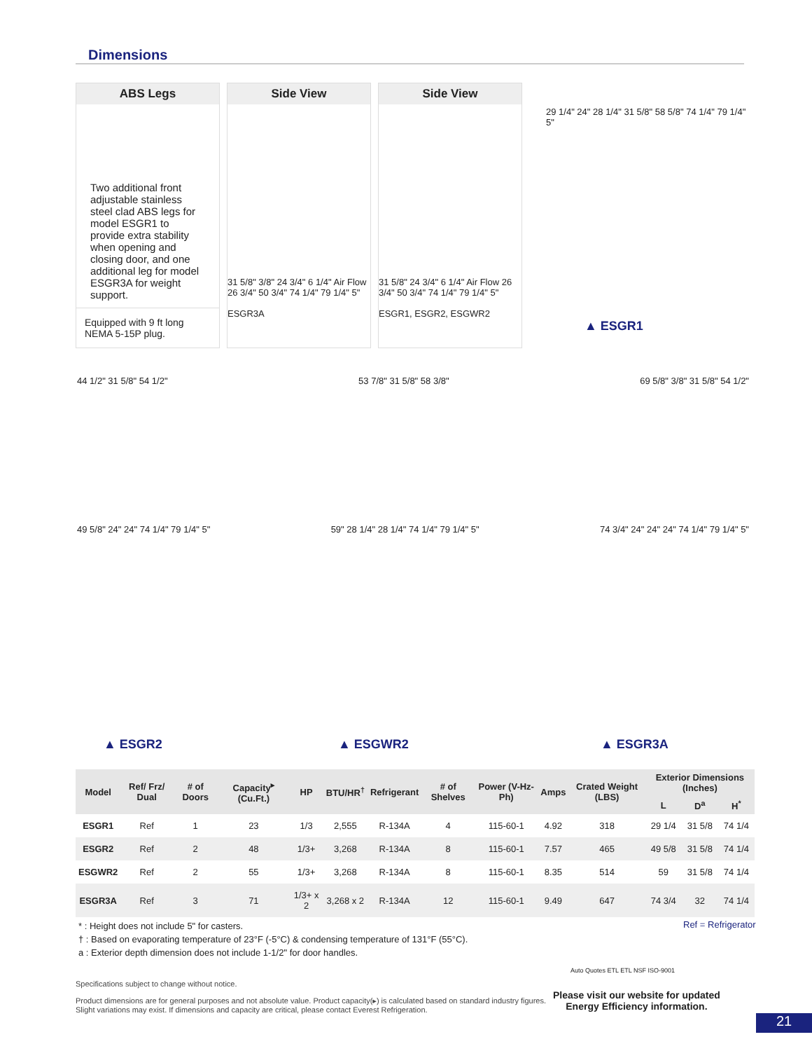Dimensions
ABS Legs
Two additional front adjustable stainless steel clad ABS legs for model ESGR1 to provide extra stability when opening and closing door, and one additional leg for model ESGR3A for weight support.
Equipped with 9 ft long NEMA 5-15P plug.
Side View
31 5/8" 3/8" 24 3/4" 6 1/4" Air Flow 26 3/4" 50 3/4" 74 1/4" 79 1/4" 5"
ESGR3A
Side View
31 5/8" 24 3/4" 6 1/4" Air Flow 26 3/4" 50 3/4" 74 1/4" 79 1/4" 5"
ESGR1, ESGR2, ESGWR2
29 1/4" 24" 28 1/4" 31 5/8" 58 5/8" 74 1/4" 79 1/4" 5"
▲ ESGR1
44 1/2" 31 5/8" 54 1/2" 53 7/8" 31 5/8" 58 3/8" 69 5/8" 3/8" 31 5/8" 54 1/2"
49 5/8" 24" 24" 74 1/4" 79 1/4" 5"
59" 28 1/4" 28 1/4" 74 1/4" 79 1/4" 5"
74 3/4" 24" 24" 24" 74 1/4" 79 1/4" 5"
▲ ESGR2 ▲ ESGWR2 ▲ ESGR3A
| Model | Ref/ Frz/ Dual | # of Doors | Capacity<sup>▸</sup> (Cu.Ft.) | HP | BTU/HR<sup>†</sup> | Refrigerant | # of Shelves | Power (V-Hz-Ph) | Amps | Crated Weight (LBS) | Exterior Dimensions (Inches) | | |
| --- | --- | --- | --- | --- | --- | --- | --- | --- | --- | --- | --- | --- | --- |
| | | | | | | | | | | | L | D<sup>a</sup> | H<sup>*</sup> |
| ESGR1 | Ref | 1 | 23 | 1/3 | 2,555 | R-134A | 4 | 115-60-1 | 4.92 | 318 | 29 1/4 | 31 5/8 | 74 1/4 |
| ESGR2 | Ref | 2 | 48 | 1/3+ | 3,268 | R-134A | 8 | 115-60-1 | 7.57 | 465 | 49 5/8 | 31 5/8 | 74 1/4 |
| ESGWR2 | Ref | 2 | 55 | 1/3+ | 3,268 | R-134A | 8 | 115-60-1 | 8.35 | 514 | 59 | 31 5/8 | 74 1/4 |
| ESGR3A | Ref | 3 | 71 | 1/3+ x 2 | 3,268 x 2 | R-134A | 12 | 115-60-1 | 9.49 | 647 | 74 3/4 | 32 | 74 1/4 |
* : Height does not include 5" for casters.
† : Based on evaporating temperature of 23°F (-5°C) & condensing temperature of 131°F (55°C).
a : Exterior depth dimension does not include 1-1/2" for door handles.
Ref = Refrigerator
Specifications subject to change without notice.
Product dimensions are for general purposes and not absolute value. Product capacity(▸) is calculated based on standard industry figures.
Slight variations may exist. If dimensions and capacity are critical, please contact Everest Refrigeration.
Auto Quotes ETL ETL NSF ISO-9001
Please visit our website for updated
Energy Efficiency information.
21